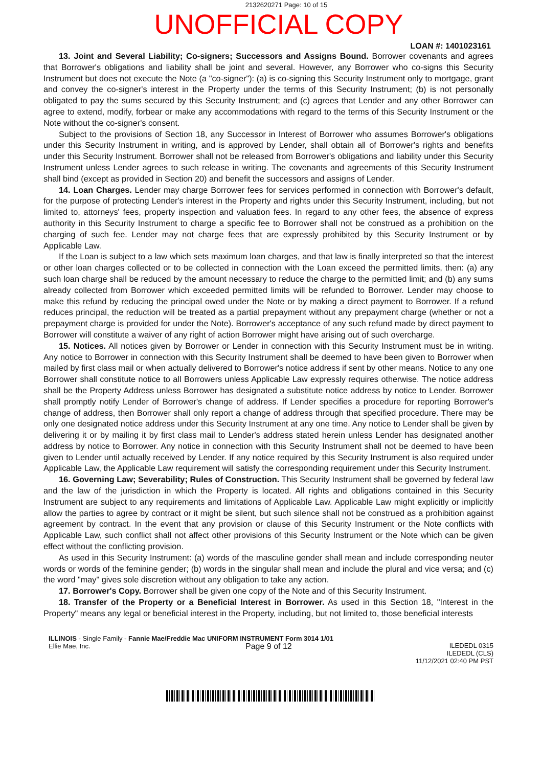2132620271 Page: 10 of 15
UNOFFICIAL COPY
LOAN #: 1401023161
13. Joint and Several Liability; Co-signers; Successors and Assigns Bound. Borrower covenants and agrees that Borrower's obligations and liability shall be joint and several. However, any Borrower who co-signs this Security Instrument but does not execute the Note (a "co-signer"): (a) is co-signing this Security Instrument only to mortgage, grant and convey the co-signer's interest in the Property under the terms of this Security Instrument; (b) is not personally obligated to pay the sums secured by this Security Instrument; and (c) agrees that Lender and any other Borrower can agree to extend, modify, forbear or make any accommodations with regard to the terms of this Security Instrument or the Note without the co-signer's consent.
Subject to the provisions of Section 18, any Successor in Interest of Borrower who assumes Borrower's obligations under this Security Instrument in writing, and is approved by Lender, shall obtain all of Borrower's rights and benefits under this Security Instrument. Borrower shall not be released from Borrower's obligations and liability under this Security Instrument unless Lender agrees to such release in writing. The covenants and agreements of this Security Instrument shall bind (except as provided in Section 20) and benefit the successors and assigns of Lender.
14. Loan Charges. Lender may charge Borrower fees for services performed in connection with Borrower's default, for the purpose of protecting Lender's interest in the Property and rights under this Security Instrument, including, but not limited to, attorneys' fees, property inspection and valuation fees. In regard to any other fees, the absence of express authority in this Security Instrument to charge a specific fee to Borrower shall not be construed as a prohibition on the charging of such fee. Lender may not charge fees that are expressly prohibited by this Security Instrument or by Applicable Law.
If the Loan is subject to a law which sets maximum loan charges, and that law is finally interpreted so that the interest or other loan charges collected or to be collected in connection with the Loan exceed the permitted limits, then: (a) any such loan charge shall be reduced by the amount necessary to reduce the charge to the permitted limit; and (b) any sums already collected from Borrower which exceeded permitted limits will be refunded to Borrower. Lender may choose to make this refund by reducing the principal owed under the Note or by making a direct payment to Borrower. If a refund reduces principal, the reduction will be treated as a partial prepayment without any prepayment charge (whether or not a prepayment charge is provided for under the Note). Borrower's acceptance of any such refund made by direct payment to Borrower will constitute a waiver of any right of action Borrower might have arising out of such overcharge.
15. Notices. All notices given by Borrower or Lender in connection with this Security Instrument must be in writing. Any notice to Borrower in connection with this Security Instrument shall be deemed to have been given to Borrower when mailed by first class mail or when actually delivered to Borrower's notice address if sent by other means. Notice to any one Borrower shall constitute notice to all Borrowers unless Applicable Law expressly requires otherwise. The notice address shall be the Property Address unless Borrower has designated a substitute notice address by notice to Lender. Borrower shall promptly notify Lender of Borrower's change of address. If Lender specifies a procedure for reporting Borrower's change of address, then Borrower shall only report a change of address through that specified procedure. There may be only one designated notice address under this Security Instrument at any one time. Any notice to Lender shall be given by delivering it or by mailing it by first class mail to Lender's address stated herein unless Lender has designated another address by notice to Borrower. Any notice in connection with this Security Instrument shall not be deemed to have been given to Lender until actually received by Lender. If any notice required by this Security Instrument is also required under Applicable Law, the Applicable Law requirement will satisfy the corresponding requirement under this Security Instrument.
16. Governing Law; Severability; Rules of Construction. This Security Instrument shall be governed by federal law and the law of the jurisdiction in which the Property is located. All rights and obligations contained in this Security Instrument are subject to any requirements and limitations of Applicable Law. Applicable Law might explicitly or implicitly allow the parties to agree by contract or it might be silent, but such silence shall not be construed as a prohibition against agreement by contract. In the event that any provision or clause of this Security Instrument or the Note conflicts with Applicable Law, such conflict shall not affect other provisions of this Security Instrument or the Note which can be given effect without the conflicting provision.
As used in this Security Instrument: (a) words of the masculine gender shall mean and include corresponding neuter words or words of the feminine gender; (b) words in the singular shall mean and include the plural and vice versa; and (c) the word "may" gives sole discretion without any obligation to take any action.
17. Borrower's Copy. Borrower shall be given one copy of the Note and of this Security Instrument.
18. Transfer of the Property or a Beneficial Interest in Borrower. As used in this Section 18, "Interest in the Property" means any legal or beneficial interest in the Property, including, but not limited to, those beneficial interests
ILLINOIS - Single Family - Fannie Mae/Freddie Mac UNIFORM INSTRUMENT Form 3014 1/01
Ellie Mae, Inc.
Page 9 of 12
ILEDEDL 0315
ILEDEDL (CLS)
11/12/2021 02:40 PM PST